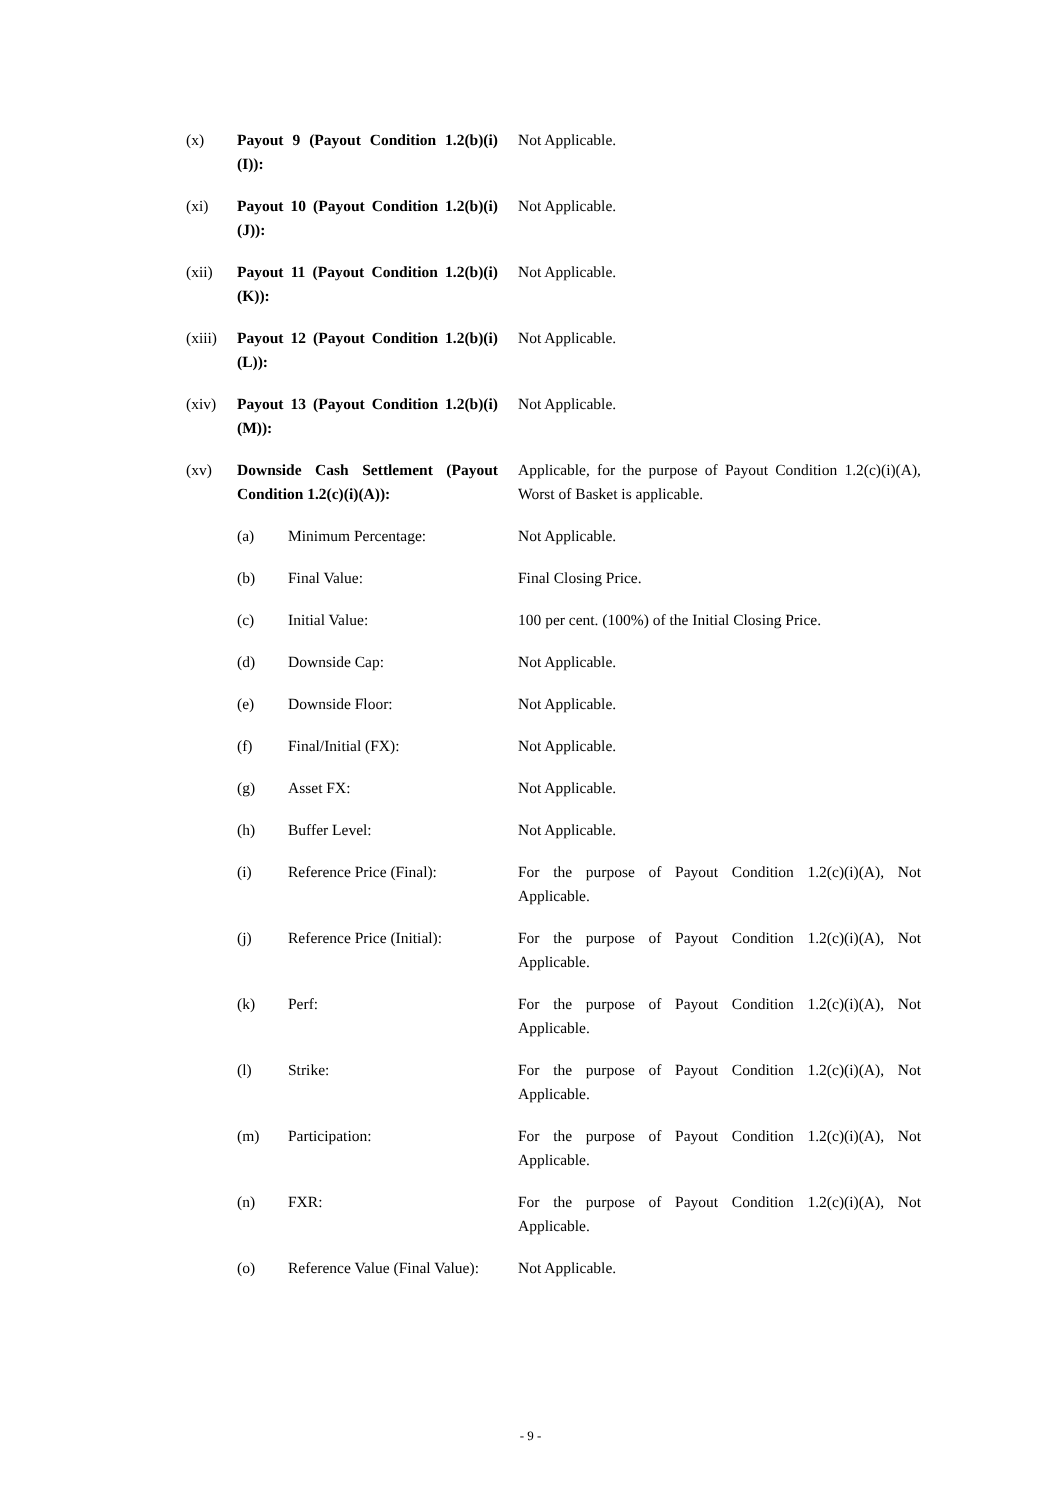(x) Payout 9 (Payout Condition 1.2(b)(i)(I)):
Not Applicable.
(xi) Payout 10 (Payout Condition 1.2(b)(i)(J)):
Not Applicable.
(xii) Payout 11 (Payout Condition 1.2(b)(i)(K)):
Not Applicable.
(xiii)
Payout 12 (Payout Condition 1.2(b)(i)(L)):
Not Applicable.
(xiv) Payout 13 (Payout Condition 1.2(b)(i)(M)):
Not Applicable.
(xv) Downside Cash Settlement (Payout Condition 1.2(c)(i)(A)):
Applicable, for the purpose of Payout Condition 1.2(c)(i)(A), Worst of Basket is applicable.
(a) Minimum Percentage: Not Applicable.
(b) Final Value: Final Closing Price.
(c) Initial Value: 100 per cent. (100%) of the Initial Closing Price.
(d) Downside Cap: Not Applicable.
(e) Downside Floor: Not Applicable.
(f) Final/Initial (FX): Not Applicable.
(g) Asset FX: Not Applicable.
(h) Buffer Level: Not Applicable.
(i) Reference Price (Final):
For the purpose of Payout Condition 1.2(c)(i)(A), Not Applicable.
(j) Reference Price (Initial):
For the purpose of Payout Condition 1.2(c)(i)(A), Not Applicable.
(k) Perf: For the purpose of Payout Condition 1.2(c)(i)(A), Not Applicable.
(l) Strike: For the purpose of Payout Condition 1.2(c)(i)(A), Not Applicable.
(m) Participation: For the purpose of Payout Condition 1.2(c)(i)(A), Not Applicable.
(n) FXR: For the purpose of Payout Condition 1.2(c)(i)(A), Not Applicable.
(o) Reference Value (Final Value):
Not Applicable.
- 9 -